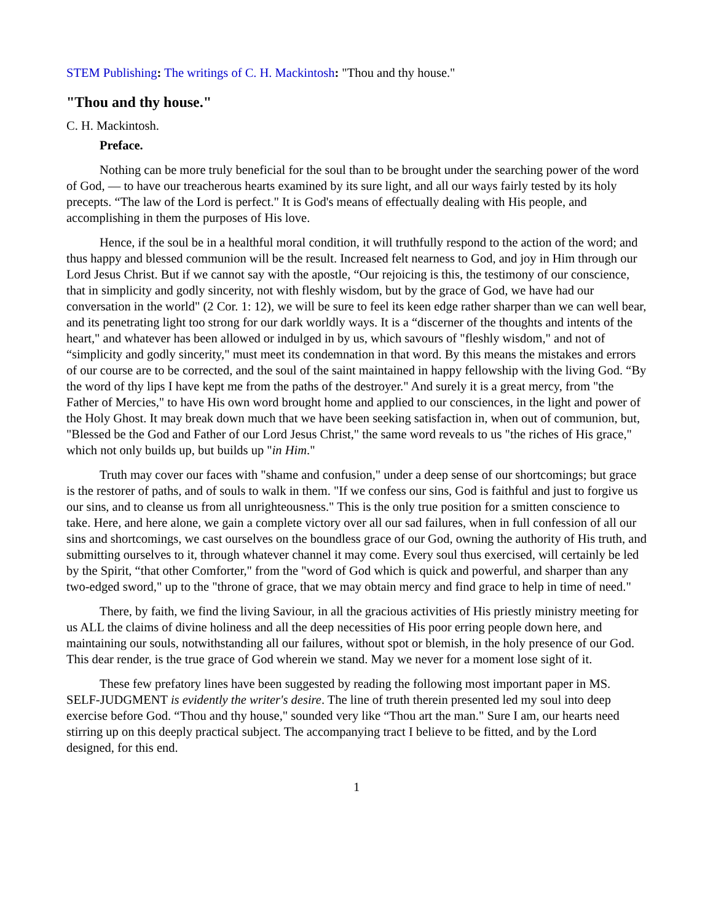STEM Publishing: The writings of C. H. Mackintosh: "Thou and thy house."
"Thou and thy house."
C. H. Mackintosh.
Preface.
Nothing can be more truly beneficial for the soul than to be brought under the searching power of the word of God, — to have our treacherous hearts examined by its sure light, and all our ways fairly tested by its holy precepts. “The law of the Lord is perfect." It is God's means of effectually dealing with His people, and accomplishing in them the purposes of His love.
Hence, if the soul be in a healthful moral condition, it will truthfully respond to the action of the word; and thus happy and blessed communion will be the result. Increased felt nearness to God, and joy in Him through our Lord Jesus Christ. But if we cannot say with the apostle, “Our rejoicing is this, the testimony of our conscience, that in simplicity and godly sincerity, not with fleshly wisdom, but by the grace of God, we have had our conversation in the world" (2 Cor. 1: 12), we will be sure to feel its keen edge rather sharper than we can well bear, and its penetrating light too strong for our dark worldly ways. It is a “discerner of the thoughts and intents of the heart," and whatever has been allowed or indulged in by us, which savours of "fleshly wisdom," and not of “simplicity and godly sincerity," must meet its condemnation in that word. By this means the mistakes and errors of our course are to be corrected, and the soul of the saint maintained in happy fellowship with the living God. “By the word of thy lips I have kept me from the paths of the destroyer." And surely it is a great mercy, from "the Father of Mercies," to have His own word brought home and applied to our consciences, in the light and power of the Holy Ghost. It may break down much that we have been seeking satisfaction in, when out of communion, but, "Blessed be the God and Father of our Lord Jesus Christ," the same word reveals to us "the riches of His grace," which not only builds up, but builds up "in Him."
Truth may cover our faces with "shame and confusion," under a deep sense of our shortcomings; but grace is the restorer of paths, and of souls to walk in them. "If we confess our sins, God is faithful and just to forgive us our sins, and to cleanse us from all unrighteousness." This is the only true position for a smitten conscience to take. Here, and here alone, we gain a complete victory over all our sad failures, when in full confession of all our sins and shortcomings, we cast ourselves on the boundless grace of our God, owning the authority of His truth, and submitting ourselves to it, through whatever channel it may come. Every soul thus exercised, will certainly be led by the Spirit, “that other Comforter," from the "word of God which is quick and powerful, and sharper than any two-edged sword," up to the "throne of grace, that we may obtain mercy and find grace to help in time of need."
There, by faith, we find the living Saviour, in all the gracious activities of His priestly ministry meeting for us ALL the claims of divine holiness and all the deep necessities of His poor erring people down here, and maintaining our souls, notwithstanding all our failures, without spot or blemish, in the holy presence of our God. This dear render, is the true grace of God wherein we stand. May we never for a moment lose sight of it.
These few prefatory lines have been suggested by reading the following most important paper in MS. SELF-JUDGMENT is evidently the writer's desire. The line of truth therein presented led my soul into deep exercise before God. “Thou and thy house," sounded very like “Thou art the man." Sure I am, our hearts need stirring up on this deeply practical subject. The accompanying tract I believe to be fitted, and by the Lord designed, for this end.
1